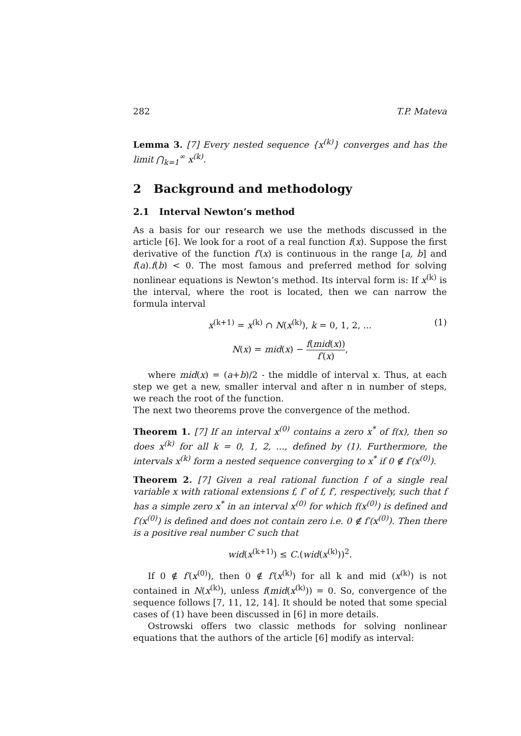282 T.P. Mateva
Lemma 3. [7] Every nested sequence {x<sup>(k)</sup>} converges and has the limit ⋂<sub>k=1</sub><sup>∞</sup> x<sup>(k)</sup>.
2 Background and methodology
2.1 Interval Newton’s method
As a basis for our research we use the methods discussed in the article [6]. We look for a root of a real function f(x). Suppose the first derivative of the function f′(x) is continuous in the range [a, b] and f(a).f(b) < 0. The most famous and preferred method for solving nonlinear equations is Newton’s method. Its interval form is: If x<sup>(k)</sup> is the interval, where the root is located, then we can narrow the formula interval
x<sup>(k+1)</sup> = x<sup>(k)</sup> ∩ N(x<sup>(k)</sup>), k = 0, 1, 2, ... (1)
N(x) = mid(x) − f(mid(x)) f′(x),
where mid(x) = (a+b)/2 - the middle of interval x. Thus, at each step we get a new, smaller interval and after n in number of steps, we reach the root of the function.
The next two theorems prove the convergence of the method.
Theorem 1. [7] If an interval x<sup>(0)</sup> contains a zero x<sup>*</sup> of f(x), then so does x<sup>(k)</sup> for all k = 0, 1, 2, ..., defined by (1). Furthermore, the intervals x<sup>(k)</sup> form a nested sequence converging to x<sup>*</sup> if 0 ∉ f′(x<sup>(0)</sup>).
Theorem 2. [7] Given a real rational function f of a single real variable x with rational extensions f, f′ of f, f′, respectively, such that f has a simple zero x<sup>*</sup> in an interval x<sup>(0)</sup> for which f(x<sup>(0)</sup>) is defined and f′(x<sup>(0)</sup>) is defined and does not contain zero i.e. 0 ∉ f′(x<sup>(0)</sup>). Then there is a positive real number C such that
wid(x<sup>(k+1)</sup>) ≤ C.(wid(x<sup>(k)</sup>))<sup>2</sup>.
If 0 ∉ f′(x<sup>(0)</sup>), then 0 ∉ f′(x<sup>(k)</sup>) for all k and mid (x<sup>(k)</sup>) is not contained in N(x<sup>(k)</sup>), unless f(mid(x<sup>(k)</sup>)) = 0. So, convergence of the sequence follows [7, 11, 12, 14]. It should be noted that some special cases of (1) have been discussed in [6] in more details.
Ostrowski offers two classic methods for solving nonlinear equations that the authors of the article [6] modify as interval: